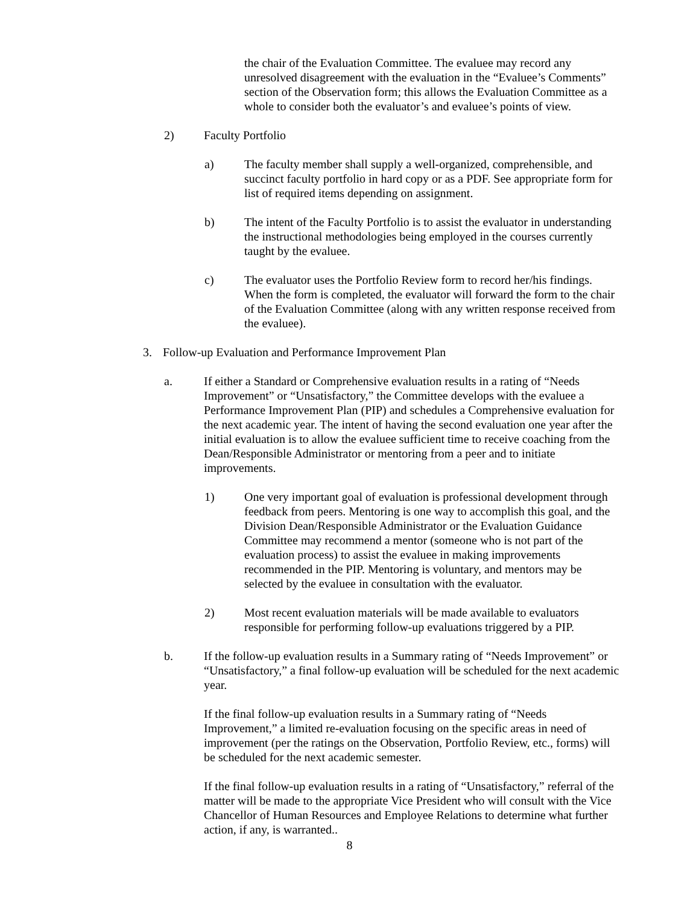the chair of the Evaluation Committee. The evaluee may record any unresolved disagreement with the evaluation in the “Evaluee’s Comments” section of the Observation form; this allows the Evaluation Committee as a whole to consider both the evaluator’s and evaluee’s points of view.
2) Faculty Portfolio
a) The faculty member shall supply a well-organized, comprehensible, and succinct faculty portfolio in hard copy or as a PDF. See appropriate form for list of required items depending on assignment.
b) The intent of the Faculty Portfolio is to assist the evaluator in understanding the instructional methodologies being employed in the courses currently taught by the evaluee.
c) The evaluator uses the Portfolio Review form to record her/his findings. When the form is completed, the evaluator will forward the form to the chair of the Evaluation Committee (along with any written response received from the evaluee).
3. Follow-up Evaluation and Performance Improvement Plan
a. If either a Standard or Comprehensive evaluation results in a rating of “Needs Improvement” or “Unsatisfactory,” the Committee develops with the evaluee a Performance Improvement Plan (PIP) and schedules a Comprehensive evaluation for the next academic year. The intent of having the second evaluation one year after the initial evaluation is to allow the evaluee sufficient time to receive coaching from the Dean/Responsible Administrator or mentoring from a peer and to initiate improvements.
1) One very important goal of evaluation is professional development through feedback from peers. Mentoring is one way to accomplish this goal, and the Division Dean/Responsible Administrator or the Evaluation Guidance Committee may recommend a mentor (someone who is not part of the evaluation process) to assist the evaluee in making improvements recommended in the PIP. Mentoring is voluntary, and mentors may be selected by the evaluee in consultation with the evaluator.
2) Most recent evaluation materials will be made available to evaluators responsible for performing follow-up evaluations triggered by a PIP.
b. If the follow-up evaluation results in a Summary rating of “Needs Improvement” or “Unsatisfactory,” a final follow-up evaluation will be scheduled for the next academic year.
If the final follow-up evaluation results in a Summary rating of “Needs Improvement,” a limited re-evaluation focusing on the specific areas in need of improvement (per the ratings on the Observation, Portfolio Review, etc., forms) will be scheduled for the next academic semester.
If the final follow-up evaluation results in a rating of “Unsatisfactory,” referral of the matter will be made to the appropriate Vice President who will consult with the Vice Chancellor of Human Resources and Employee Relations to determine what further action, if any, is warranted..
8